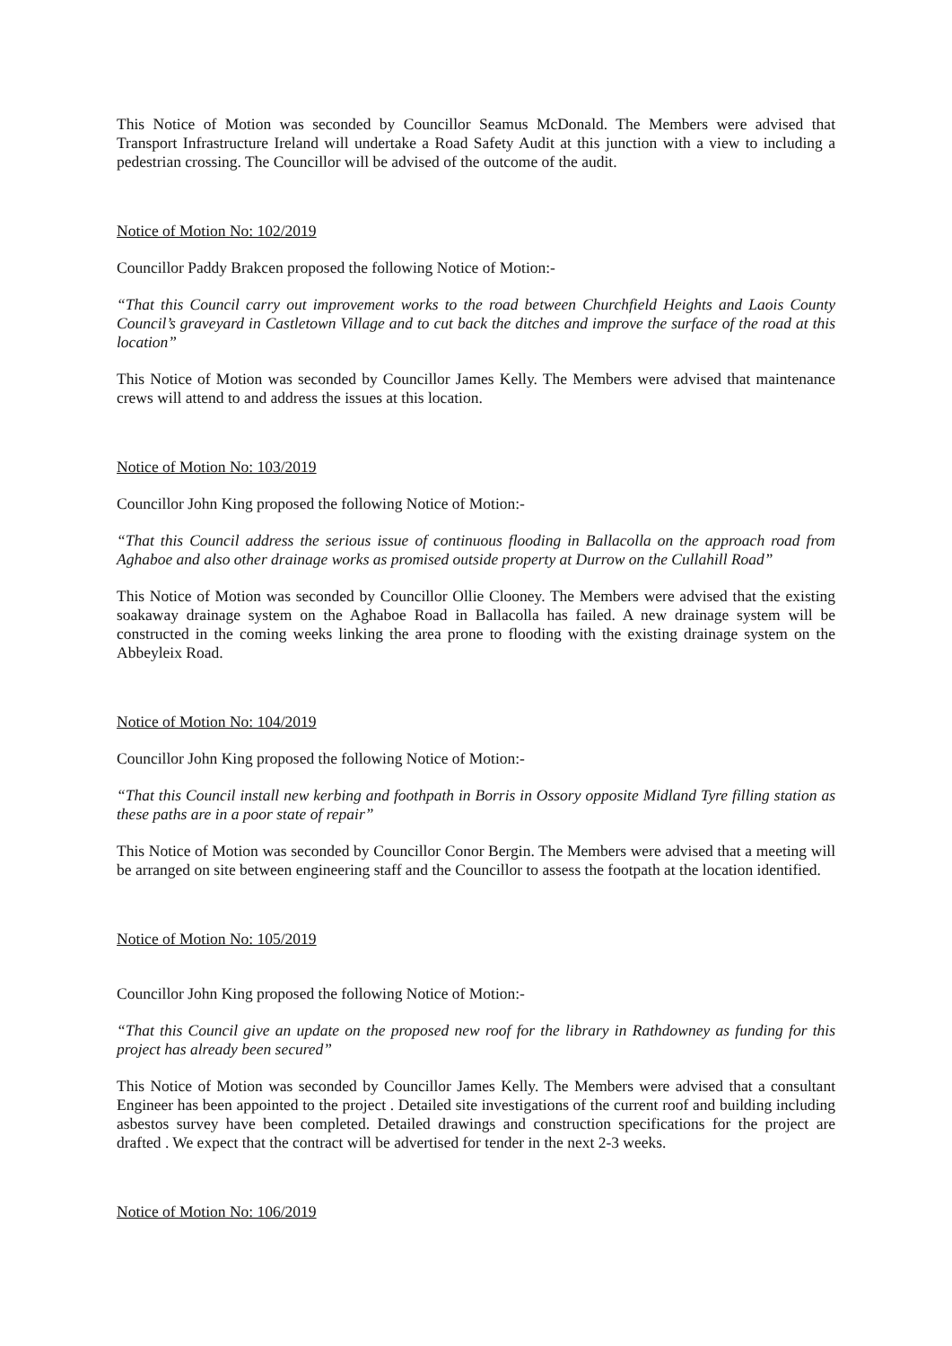This Notice of Motion was seconded by Councillor Seamus McDonald. The Members were advised that Transport Infrastructure Ireland will undertake a Road Safety Audit at this junction with a view to including a pedestrian crossing. The Councillor will be advised of the outcome of the audit.
Notice of Motion No: 102/2019
Councillor Paddy Brakcen proposed the following Notice of Motion:-
“That this Council carry out improvement works to the road between Churchfield Heights and Laois County Council’s graveyard in Castletown Village and to cut back the ditches and improve the surface of the road at this location”
This Notice of Motion was seconded by Councillor James Kelly. The Members were advised that maintenance crews will attend to and address the issues at this location.
Notice of Motion No: 103/2019
Councillor John King proposed the following Notice of Motion:-
“That this Council address the serious issue of continuous flooding in Ballacolla on the approach road from Aghaboe and also other drainage works as promised outside property at Durrow on the Cullahill Road”
This Notice of Motion was seconded by Councillor Ollie Clooney. The Members were advised that the existing soakaway drainage system on the Aghaboe Road in Ballacolla has failed. A new drainage system will be constructed in the coming weeks linking the area prone to flooding with the existing drainage system on the Abbeyleix Road.
Notice of Motion No: 104/2019
Councillor John King proposed the following Notice of Motion:-
“That this Council install new kerbing and foothpath in Borris in Ossory opposite Midland Tyre filling station as these paths are in a poor state of repair”
This Notice of Motion was seconded by Councillor Conor Bergin. The Members were advised that a meeting will be arranged on site between engineering staff and the Councillor to assess the footpath at the location identified.
Notice of Motion No: 105/2019
Councillor John King proposed the following Notice of Motion:-
“That this Council give an update on the proposed new roof for the library in Rathdowney as funding for this project has already been secured”
This Notice of Motion was seconded by Councillor James Kelly. The Members were advised that a consultant Engineer has been appointed to the project . Detailed site investigations of the current roof and building including asbestos survey have been completed. Detailed drawings and construction specifications for the project are drafted . We expect that the contract will be advertised for tender in the next 2-3 weeks.
Notice of Motion No: 106/2019